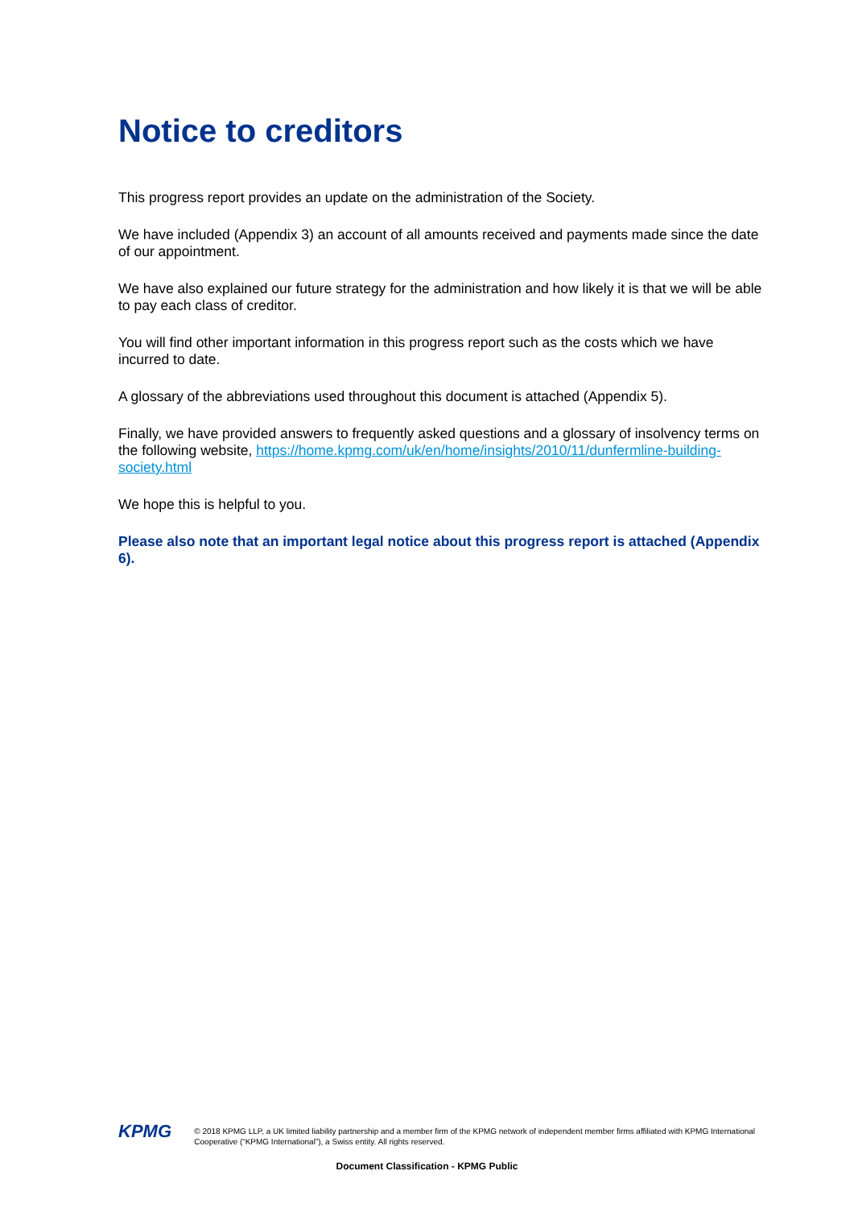Notice to creditors
This progress report provides an update on the administration of the Society.
We have included (Appendix 3) an account of all amounts received and payments made since the date of our appointment.
We have also explained our future strategy for the administration and how likely it is that we will be able to pay each class of creditor.
You will find other important information in this progress report such as the costs which we have incurred to date.
A glossary of the abbreviations used throughout this document is attached (Appendix 5).
Finally, we have provided answers to frequently asked questions and a glossary of insolvency terms on the following website, https://home.kpmg.com/uk/en/home/insights/2010/11/dunfermline-building-society.html
We hope this is helpful to you.
Please also note that an important legal notice about this progress report is attached (Appendix 6).
KPMG
© 2018 KPMG LLP, a UK limited liability partnership and a member firm of the KPMG network of independent member firms affiliated with KPMG International Cooperative (“KPMG International”), a Swiss entity. All rights reserved.
Document Classification - KPMG Public